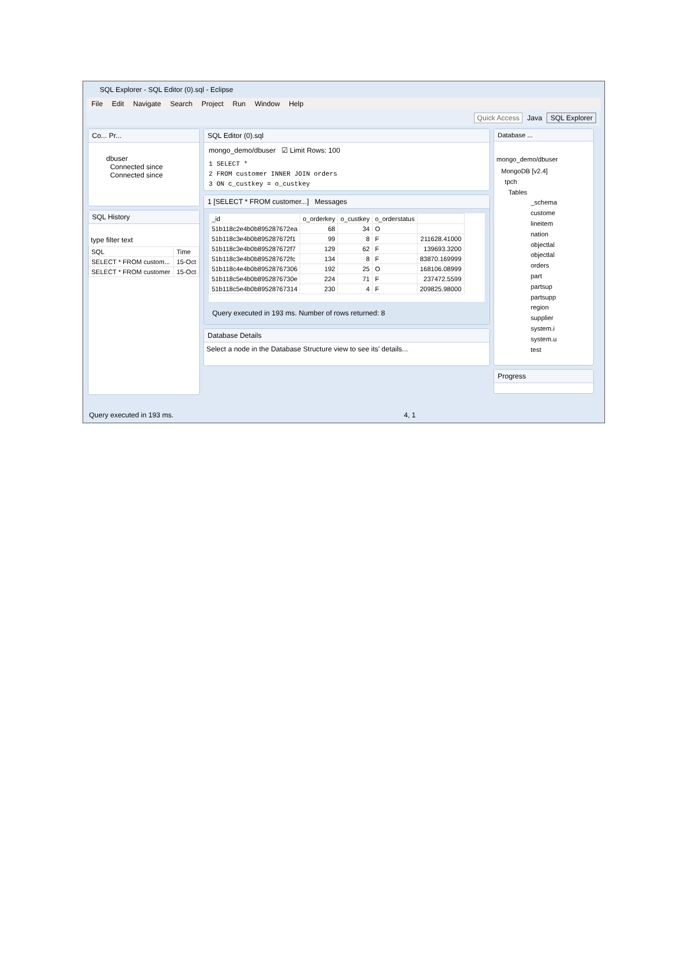SQL Explorer - SQL Editor (0).sql - Eclipse
File Edit Navigate Search Project Run Window Help
Quick Access Java SQL Explorer
Co... Pr...
dbuser
Connected since
Connected since
SQL History
type filter text
| SQL | Time |
| --- | --- |
| SELECT * FROM custom... | 15-Oct |
| SELECT * FROM customer | 15-Oct |
SQL Editor (0).sql
mongo_demo/dbuser ☑ Limit Rows: 100
1 SELECT *
2 FROM customer INNER JOIN orders
3 ON c_custkey = o_custkey
1 [SELECT * FROM customer...] Messages
| _id | o_orderkey | o_custkey | o_orderstatus | |
| --- | --- | --- | --- | --- |
| 51b118c2e4b0b895287672ea | 68 | 34 | O | |
| 51b118c3e4b0b895287672f1 | 99 | 8 | F | 211628.41000 |
| 51b118c3e4b0b895287672f7 | 129 | 62 | F | 139693.3200 |
| 51b118c3e4b0b895287672fc | 134 | 8 | F | 83870.169999 |
| 51b118c4e4b0b89528767306 | 192 | 25 | O | 168106.08999 |
| 51b118c5e4b0b8952876730e | 224 | 71 | F | 237472.5599 |
| 51b118c5e4b0b89528767314 | 230 | 4 | F | 209825.98000 |
Query executed in 193 ms. Number of rows returned: 8
Database Details
Select a node in the Database Structure view to see its' details...
Database ...
mongo_demo/dbuser
MongoDB [v2.4]
tpch
Tables
_schema
custome
lineitem
nation
objectlal
objectlal
orders
part
partsup
partsupp
region
supplier
system.i
system.u
test
Progress
Query executed in 193 ms. 4, 1